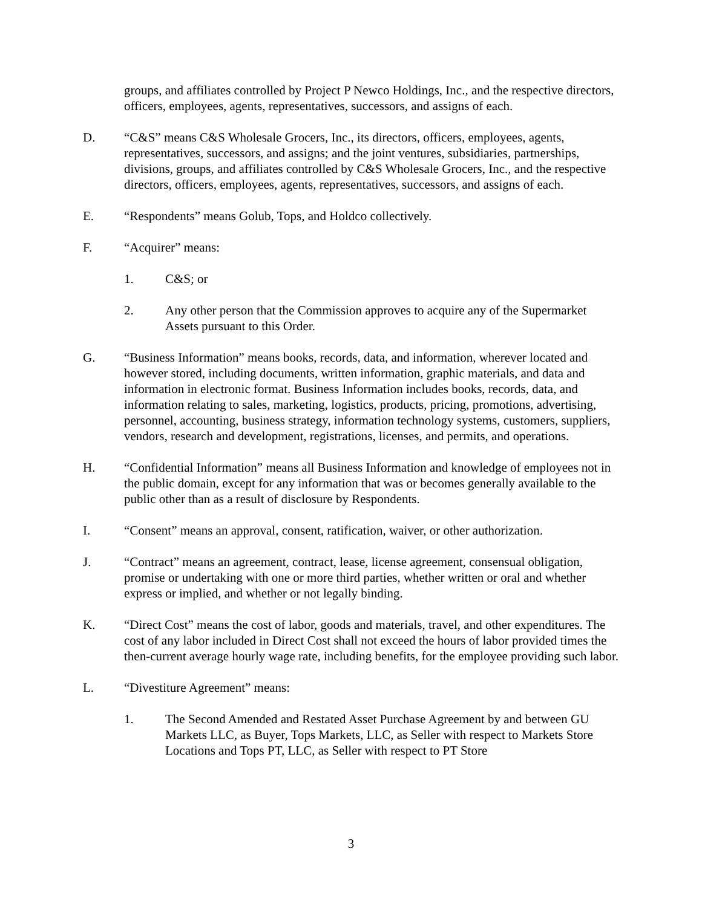groups, and affiliates controlled by Project P Newco Holdings, Inc., and the respective directors, officers, employees, agents, representatives, successors, and assigns of each.
D. “C&S” means C&S Wholesale Grocers, Inc., its directors, officers, employees, agents, representatives, successors, and assigns; and the joint ventures, subsidiaries, partnerships, divisions, groups, and affiliates controlled by C&S Wholesale Grocers, Inc., and the respective directors, officers, employees, agents, representatives, successors, and assigns of each.
E. “Respondents” means Golub, Tops, and Holdco collectively.
F. “Acquirer” means:
1. C&S; or
2. Any other person that the Commission approves to acquire any of the Supermarket Assets pursuant to this Order.
G. “Business Information” means books, records, data, and information, wherever located and however stored, including documents, written information, graphic materials, and data and information in electronic format. Business Information includes books, records, data, and information relating to sales, marketing, logistics, products, pricing, promotions, advertising, personnel, accounting, business strategy, information technology systems, customers, suppliers, vendors, research and development, registrations, licenses, and permits, and operations.
H. “Confidential Information” means all Business Information and knowledge of employees not in the public domain, except for any information that was or becomes generally available to the public other than as a result of disclosure by Respondents.
I. “Consent” means an approval, consent, ratification, waiver, or other authorization.
J. “Contract” means an agreement, contract, lease, license agreement, consensual obligation, promise or undertaking with one or more third parties, whether written or oral and whether express or implied, and whether or not legally binding.
K. “Direct Cost” means the cost of labor, goods and materials, travel, and other expenditures. The cost of any labor included in Direct Cost shall not exceed the hours of labor provided times the then-current average hourly wage rate, including benefits, for the employee providing such labor.
L. “Divestiture Agreement” means:
1. The Second Amended and Restated Asset Purchase Agreement by and between GU Markets LLC, as Buyer, Tops Markets, LLC, as Seller with respect to Markets Store Locations and Tops PT, LLC, as Seller with respect to PT Store
3